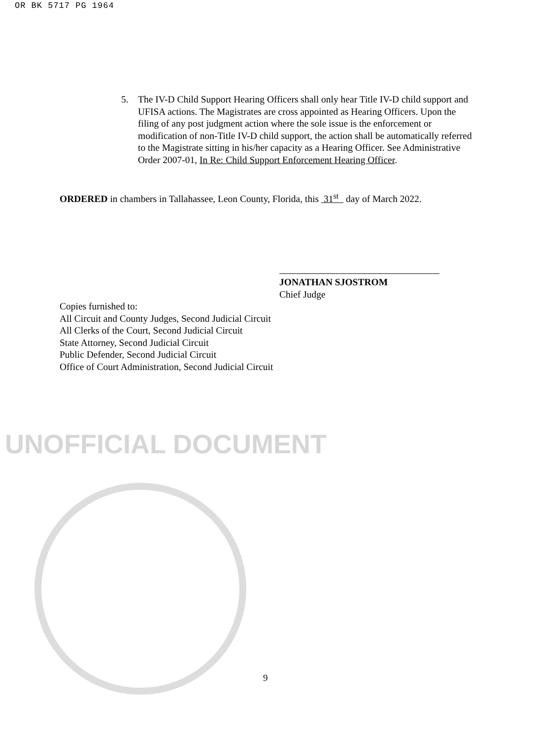OR BK 5717 PG 1964
5. The IV-D Child Support Hearing Officers shall only hear Title IV-D child support and UFISA actions. The Magistrates are cross appointed as Hearing Officers. Upon the filing of any post judgment action where the sole issue is the enforcement or modification of non-Title IV-D child support, the action shall be automatically referred to the Magistrate sitting in his/her capacity as a Hearing Officer. See Administrative Order 2007-01, In Re: Child Support Enforcement Hearing Officer.
ORDERED in chambers in Tallahassee, Leon County, Florida, this 31<sup>st</sup> day of March 2022.
UNOFFICIAL DOCUMENT
JONATHAN SJOSTROM
Chief Judge
Copies furnished to:
All Circuit and County Judges, Second Judicial Circuit
All Clerks of the Court, Second Judicial Circuit
State Attorney, Second Judicial Circuit
Public Defender, Second Judicial Circuit
Office of Court Administration, Second Judicial Circuit
9